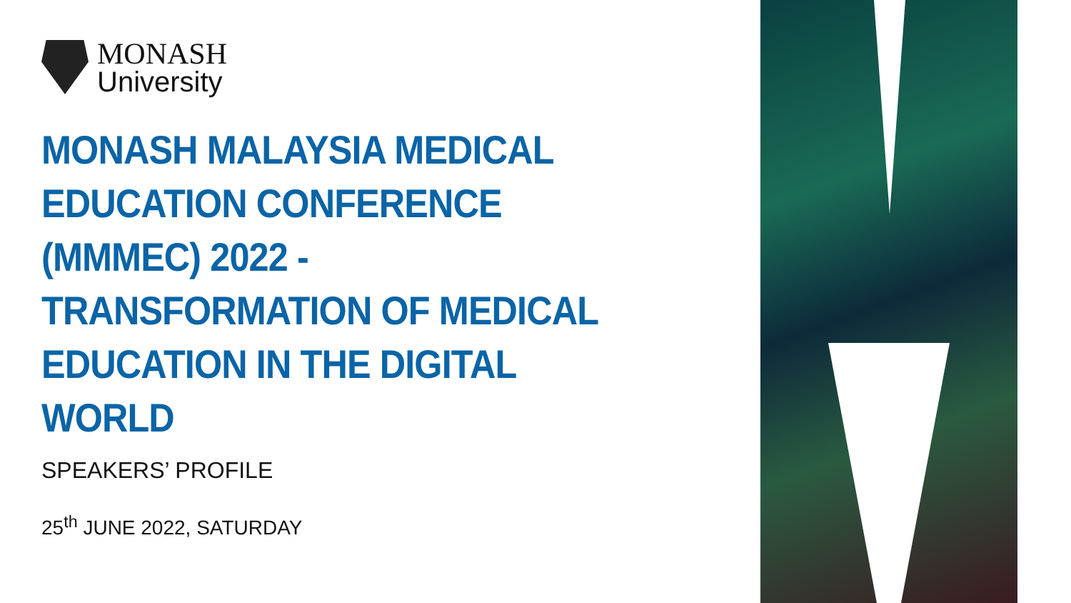MONASH
University
MONASH MALAYSIA MEDICAL
EDUCATION CONFERENCE
(MMMEC) 2022 -
TRANSFORMATION OF MEDICAL
EDUCATION IN THE DIGITAL
WORLD
SPEAKERS’ PROFILE
25<sup>th</sup> JUNE 2022, SATURDAY